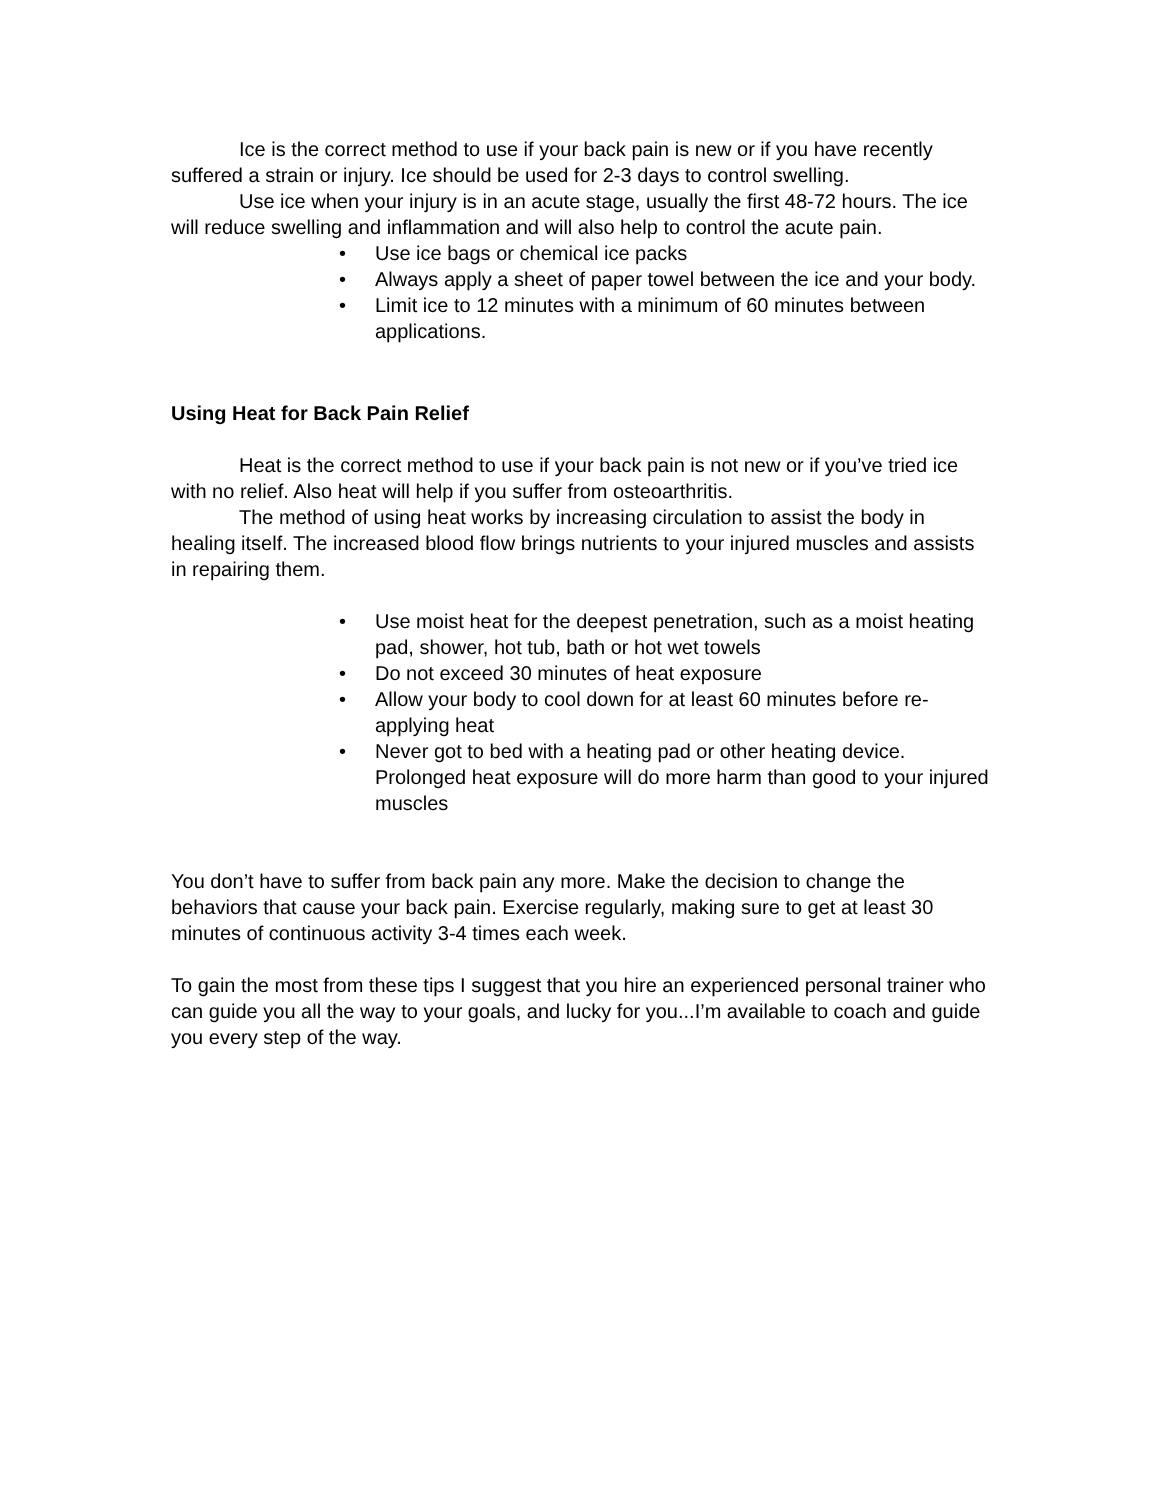Ice is the correct method to use if your back pain is new or if you have recently suffered a strain or injury. Ice should be used for 2-3 days to control swelling.
Use ice when your injury is in an acute stage, usually the first 48-72 hours. The ice will reduce swelling and inflammation and will also help to control the acute pain.
• Use ice bags or chemical ice packs
• Always apply a sheet of paper towel between the ice and your body.
• Limit ice to 12 minutes with a minimum of 60 minutes between applications.
Using Heat for Back Pain Relief
Heat is the correct method to use if your back pain is not new or if you’ve tried ice with no relief. Also heat will help if you suffer from osteoarthritis.
The method of using heat works by increasing circulation to assist the body in healing itself. The increased blood flow brings nutrients to your injured muscles and assists in repairing them.
• Use moist heat for the deepest penetration, such as a moist heating pad, shower, hot tub, bath or hot wet towels
• Do not exceed 30 minutes of heat exposure
• Allow your body to cool down for at least 60 minutes before re-applying heat
• Never got to bed with a heating pad or other heating device. Prolonged heat exposure will do more harm than good to your injured muscles
You don’t have to suffer from back pain any more. Make the decision to change the behaviors that cause your back pain. Exercise regularly, making sure to get at least 30 minutes of continuous activity 3-4 times each week.
To gain the most from these tips I suggest that you hire an experienced personal trainer who can guide you all the way to your goals, and lucky for you...I’m available to coach and guide you every step of the way.